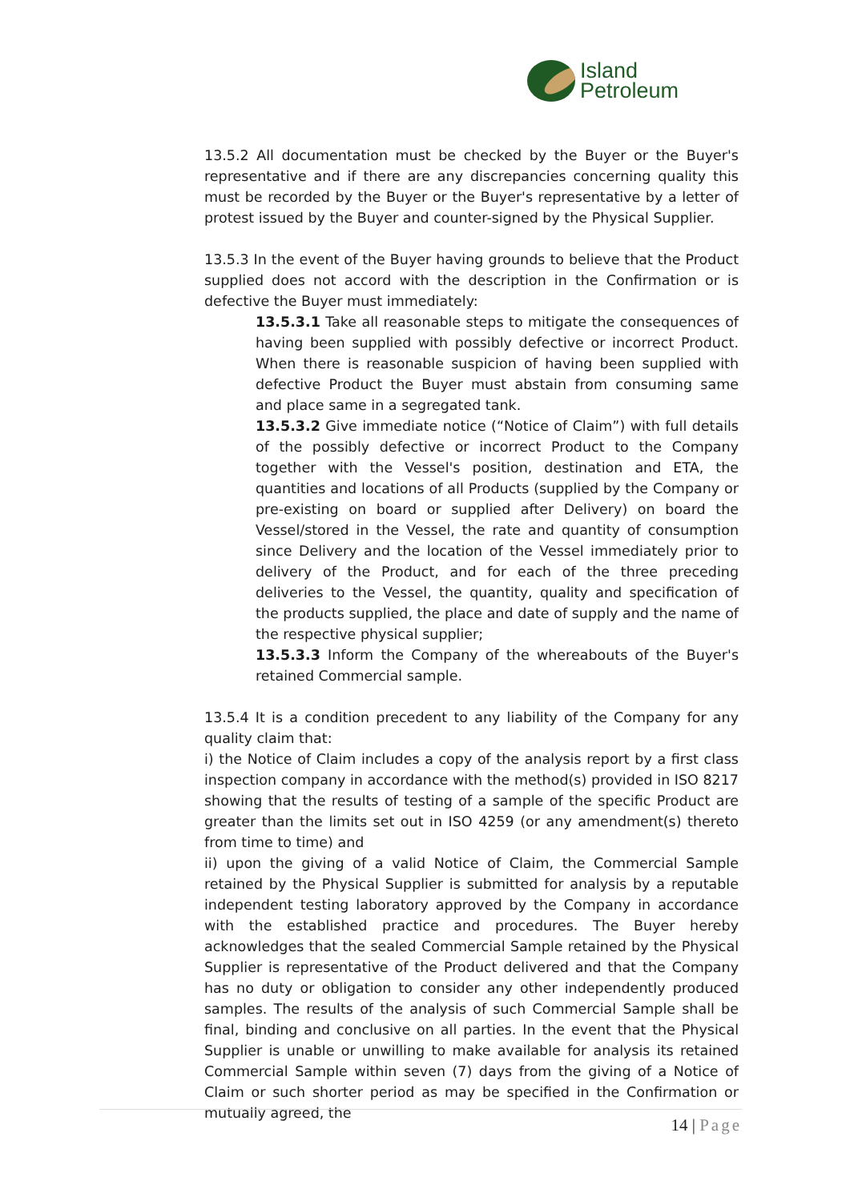Island
Petroleum
13.5.2 All documentation must be checked by the Buyer or the Buyer's representative and if there are any discrepancies concerning quality this must be recorded by the Buyer or the Buyer's representative by a letter of protest issued by the Buyer and counter-signed by the Physical Supplier.
13.5.3 In the event of the Buyer having grounds to believe that the Product supplied does not accord with the description in the Confirmation or is defective the Buyer must immediately:
13.5.3.1 Take all reasonable steps to mitigate the consequences of having been supplied with possibly defective or incorrect Product. When there is reasonable suspicion of having been supplied with defective Product the Buyer must abstain from consuming same and place same in a segregated tank.
13.5.3.2 Give immediate notice (“Notice of Claim”) with full details of the possibly defective or incorrect Product to the Company together with the Vessel's position, destination and ETA, the quantities and locations of all Products (supplied by the Company or pre-existing on board or supplied after Delivery) on board the Vessel/stored in the Vessel, the rate and quantity of consumption since Delivery and the location of the Vessel immediately prior to delivery of the Product, and for each of the three preceding deliveries to the Vessel, the quantity, quality and specification of the products supplied, the place and date of supply and the name of the respective physical supplier;
13.5.3.3 Inform the Company of the whereabouts of the Buyer's retained Commercial sample.
13.5.4 It is a condition precedent to any liability of the Company for any quality claim that:
i) the Notice of Claim includes a copy of the analysis report by a first class inspection company in accordance with the method(s) provided in ISO 8217 showing that the results of testing of a sample of the specific Product are greater than the limits set out in ISO 4259 (or any amendment(s) thereto from time to time) and
ii) upon the giving of a valid Notice of Claim, the Commercial Sample retained by the Physical Supplier is submitted for analysis by a reputable independent testing laboratory approved by the Company in accordance with the established practice and procedures. The Buyer hereby acknowledges that the sealed Commercial Sample retained by the Physical Supplier is representative of the Product delivered and that the Company has no duty or obligation to consider any other independently produced samples. The results of the analysis of such Commercial Sample shall be final, binding and conclusive on all parties. In the event that the Physical Supplier is unable or unwilling to make available for analysis its retained Commercial Sample within seven (7) days from the giving of a Notice of Claim or such shorter period as may be specified in the Confirmation or mutually agreed, the
14 | Page